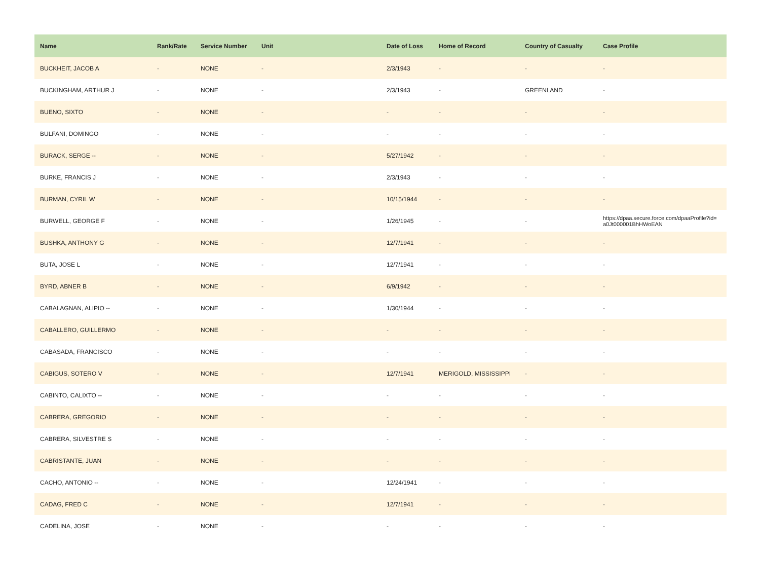| Name | Rank/Rate | Service Number | Unit | Date of Loss | Home of Record | Country of Casualty | Case Profile |
| --- | --- | --- | --- | --- | --- | --- | --- |
| BUCKHEIT, JACOB A | - | NONE | - | 2/3/1943 | - | - | - |
| BUCKINGHAM, ARTHUR J | - | NONE | - | 2/3/1943 | - | GREENLAND | - |
| BUENO, SIXTO | - | NONE | - | - | - | - | - |
| BULFANI, DOMINGO | - | NONE | - | - | - | - | - |
| BURACK, SERGE -- | - | NONE | - | 5/27/1942 | - | - | - |
| BURKE, FRANCIS J | - | NONE | - | 2/3/1943 | - | - | - |
| BURMAN, CYRIL W | - | NONE | - | 10/15/1944 | - | - | - |
| BURWELL, GEORGE F | - | NONE | - | 1/26/1945 | - | - | https://dpaa.secure.force.com/dpaaProfile?id= a0Jt000001BhHWoEAN |
| BUSHKA, ANTHONY G | - | NONE | - | 12/7/1941 | - | - | - |
| BUTA, JOSE L | - | NONE | - | 12/7/1941 | - | - | - |
| BYRD, ABNER B | - | NONE | - | 6/9/1942 | - | - | - |
| CABALAGNAN, ALIPIO -- | - | NONE | - | 1/30/1944 | - | - | - |
| CABALLERO, GUILLERMO | - | NONE | - | - | - | - | - |
| CABASADA, FRANCISCO | - | NONE | - | - | - | - | - |
| CABIGUS, SOTERO V | - | NONE | - | 12/7/1941 | MERIGOLD, MISSISSIPPI | - | - |
| CABINTO, CALIXTO -- | - | NONE | - | - | - | - | - |
| CABRERA, GREGORIO | - | NONE | - | - | - | - | - |
| CABRERA, SILVESTRE S | - | NONE | - | - | - | - | - |
| CABRISTANTE, JUAN | - | NONE | - | - | - | - | - |
| CACHO, ANTONIO -- | - | NONE | - | 12/24/1941 | - | - | - |
| CADAG, FRED C | - | NONE | - | 12/7/1941 | - | - | - |
| CADELINA, JOSE | - | NONE | - | - | - | - | - |